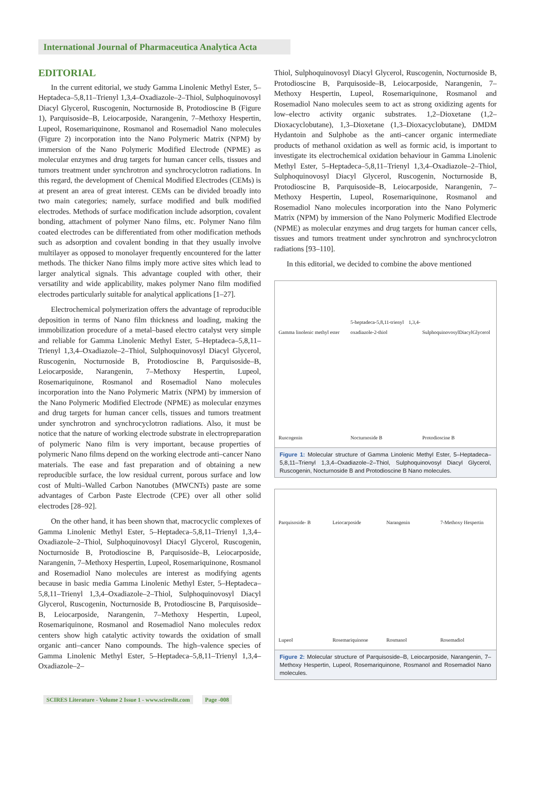International Journal of Pharmaceutica Analytica Acta
EDITORIAL
In the current editorial, we study Gamma Linolenic Methyl Ester, 5–Heptadeca–5,8,11–Trienyl 1,3,4–Oxadiazole–2–Thiol, Sulphoquinovosyl Diacyl Glycerol, Ruscogenin, Nocturnoside B, Protodioscine B (Figure 1), Parquisoside–B, Leiocarposide, Narangenin, 7–Methoxy Hespertin, Lupeol, Rosemariquinone, Rosmanol and Rosemadiol Nano molecules (Figure 2) incorporation into the Nano Polymeric Matrix (NPM) by immersion of the Nano Polymeric Modified Electrode (NPME) as molecular enzymes and drug targets for human cancer cells, tissues and tumors treatment under synchrotron and synchrocyclotron radiations. In this regard, the development of Chemical Modified Electrodes (CEMs) is at present an area of great interest. CEMs can be divided broadly into two main categories; namely, surface modified and bulk modified electrodes. Methods of surface modification include adsorption, covalent bonding, attachment of polymer Nano films, etc. Polymer Nano film coated electrodes can be differentiated from other modification methods such as adsorption and covalent bonding in that they usually involve multilayer as opposed to monolayer frequently encountered for the latter methods. The thicker Nano films imply more active sites which lead to larger analytical signals. This advantage coupled with other, their versatility and wide applicability, makes polymer Nano film modified electrodes particularly suitable for analytical applications [1–27].
Electrochemical polymerization offers the advantage of reproducible deposition in terms of Nano film thickness and loading, making the immobilization procedure of a metal–based electro catalyst very simple and reliable for Gamma Linolenic Methyl Ester, 5–Heptadeca–5,8,11–Trienyl 1,3,4–Oxadiazole–2–Thiol, Sulphoquinovosyl Diacyl Glycerol, Ruscogenin, Nocturnoside B, Protodioscine B, Parquisoside–B, Leiocarposide, Narangenin, 7–Methoxy Hespertin, Lupeol, Rosemariquinone, Rosmanol and Rosemadiol Nano molecules incorporation into the Nano Polymeric Matrix (NPM) by immersion of the Nano Polymeric Modified Electrode (NPME) as molecular enzymes and drug targets for human cancer cells, tissues and tumors treatment under synchrotron and synchrocyclotron radiations. Also, it must be notice that the nature of working electrode substrate in electropreparation of polymeric Nano film is very important, because properties of polymeric Nano films depend on the working electrode anti–cancer Nano materials. The ease and fast preparation and of obtaining a new reproducible surface, the low residual current, porous surface and low cost of Multi–Walled Carbon Nanotubes (MWCNTs) paste are some advantages of Carbon Paste Electrode (CPE) over all other solid electrodes [28–92].
On the other hand, it has been shown that, macrocyclic complexes of Gamma Linolenic Methyl Ester, 5–Heptadeca–5,8,11–Trienyl 1,3,4–Oxadiazole–2–Thiol, Sulphoquinovosyl Diacyl Glycerol, Ruscogenin, Nocturnoside B, Protodioscine B, Parquisoside–B, Leiocarposide, Narangenin, 7–Methoxy Hespertin, Lupeol, Rosemariquinone, Rosmanol and Rosemadiol Nano molecules are interest as modifying agents because in basic media Gamma Linolenic Methyl Ester, 5–Heptadeca–5,8,11–Trienyl 1,3,4–Oxadiazole–2–Thiol, Sulphoquinovosyl Diacyl Glycerol, Ruscogenin, Nocturnoside B, Protodioscine B, Parquisoside–B, Leiocarposide, Narangenin, 7–Methoxy Hespertin, Lupeol, Rosemariquinone, Rosmanol and Rosemadiol Nano molecules redox centers show high catalytic activity towards the oxidation of small organic anti–cancer Nano compounds. The high–valence species of Gamma Linolenic Methyl Ester, 5–Heptadeca–5,8,11–Trienyl 1,3,4–Oxadiazole–2–
Thiol, Sulphoquinovosyl Diacyl Glycerol, Ruscogenin, Nocturnoside B, Protodioscine B, Parquisoside–B, Leiocarposide, Narangenin, 7–Methoxy Hespertin, Lupeol, Rosemariquinone, Rosmanol and Rosemadiol Nano molecules seem to act as strong oxidizing agents for low–electro activity organic substrates. 1,2–Dioxetane (1,2–Dioxacyclobutane), 1,3–Dioxetane (1,3–Dioxacyclobutane), DMDM Hydantoin and Sulphobe as the anti–cancer organic intermediate products of methanol oxidation as well as formic acid, is important to investigate its electrochemical oxidation behaviour in Gamma Linolenic Methyl Ester, 5–Heptadeca–5,8,11–Trienyl 1,3,4–Oxadiazole–2–Thiol, Sulphoquinovosyl Diacyl Glycerol, Ruscogenin, Nocturnoside B, Protodioscine B, Parquisoside–B, Leiocarposide, Narangenin, 7–Methoxy Hespertin, Lupeol, Rosemariquinone, Rosmanol and Rosemadiol Nano molecules incorporation into the Nano Polymeric Matrix (NPM) by immersion of the Nano Polymeric Modified Electrode (NPME) as molecular enzymes and drug targets for human cancer cells, tissues and tumors treatment under synchrotron and synchrocyclotron radiations [93–110].
In this editorial, we decided to combine the above mentioned
Gamma linolenic methyl ester 5-heptadeca-5,8,11-trienyl 1,3,4-oxadiazole-2-thiol SulphoquinovosylDiacylGlycerol Ruscogenin Nocturnoside B Protodioscine B
Figure 1: Molecular structure of Gamma Linolenic Methyl Ester, 5–Heptadeca–5,8,11–Trienyl 1,3,4–Oxadiazole–2–Thiol, Sulphoquinovosyl Diacyl Glycerol, Ruscogenin, Nocturnoside B and Protodioscine B Nano molecules.
Parquisoside- B Leiocarposide Narangenin 7-Methoxy Hespertin Lupeol Rosemariquinone Rosmanol Rosemadiol
Figure 2: Molecular structure of Parquisoside–B, Leiocarposide, Narangenin, 7–Methoxy Hespertin, Lupeol, Rosemariquinone, Rosmanol and Rosemadiol Nano molecules.
SCIRES Literature - Volume 2 Issue 1 - www.scireslit.com Page -008